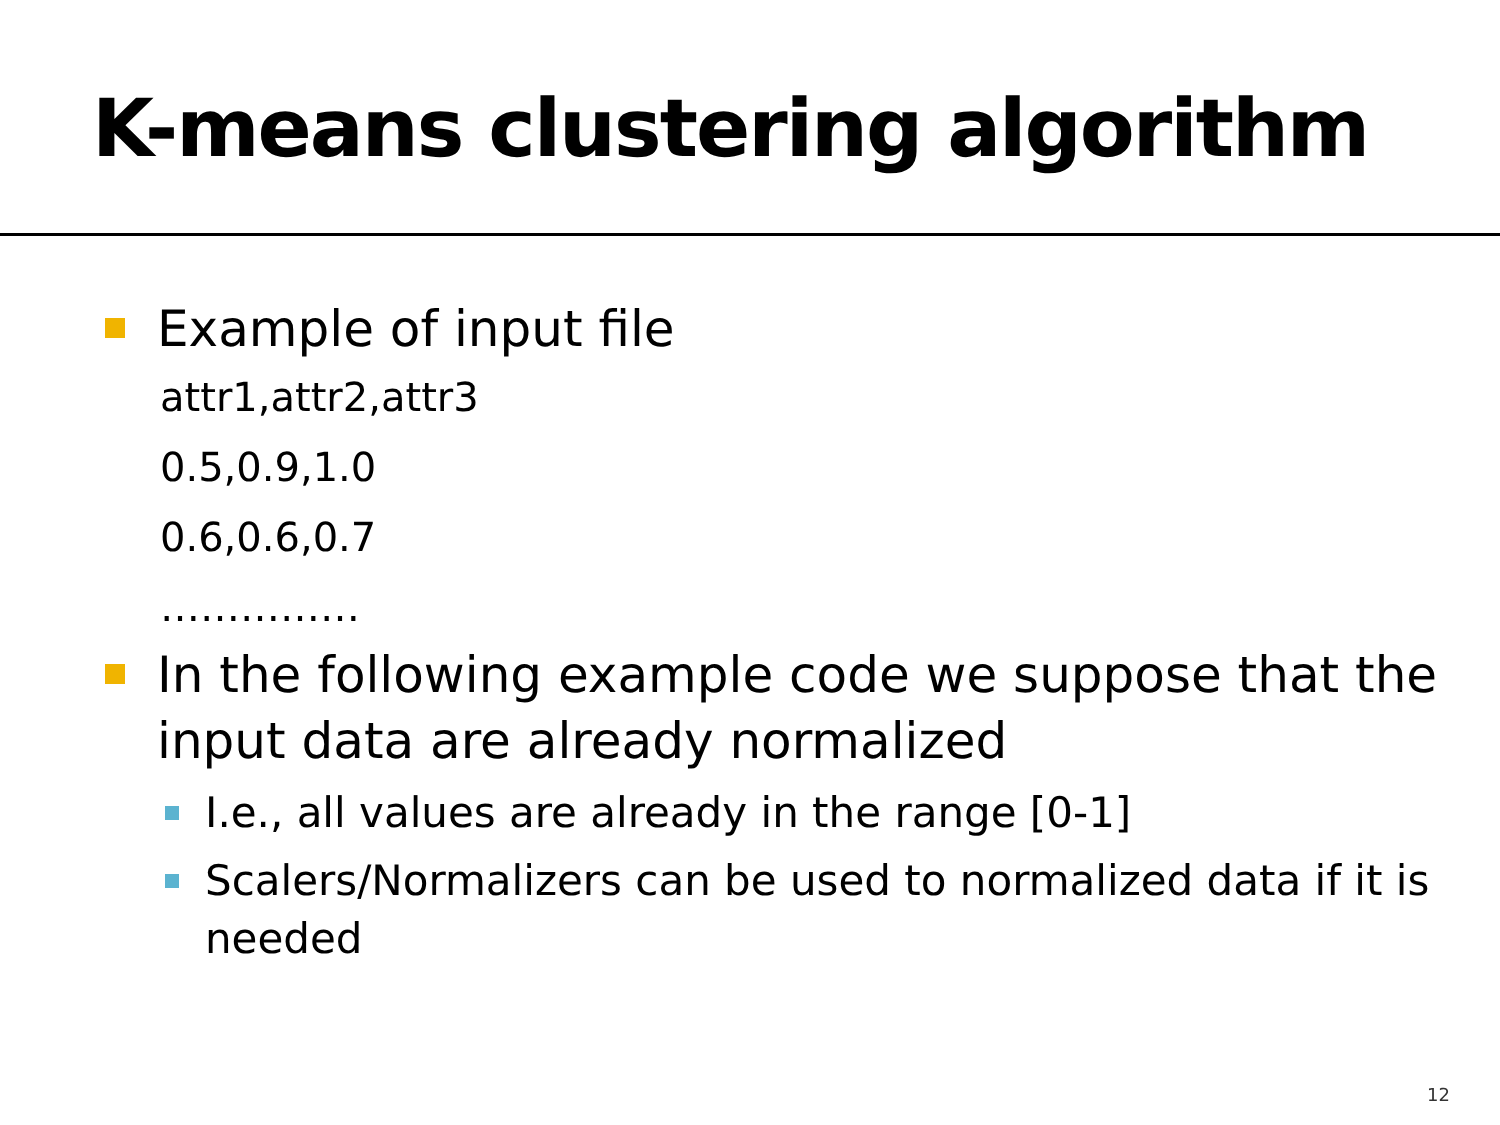K-means clustering algorithm
Example of input file
attr1,attr2,attr3
0.5,0.9,1.0
0.6,0.6,0.7
……………
In the following example code we suppose that the input data are already normalized
I.e., all values are already in the range [0-1]
Scalers/Normalizers can be used to normalized data if it is needed
12